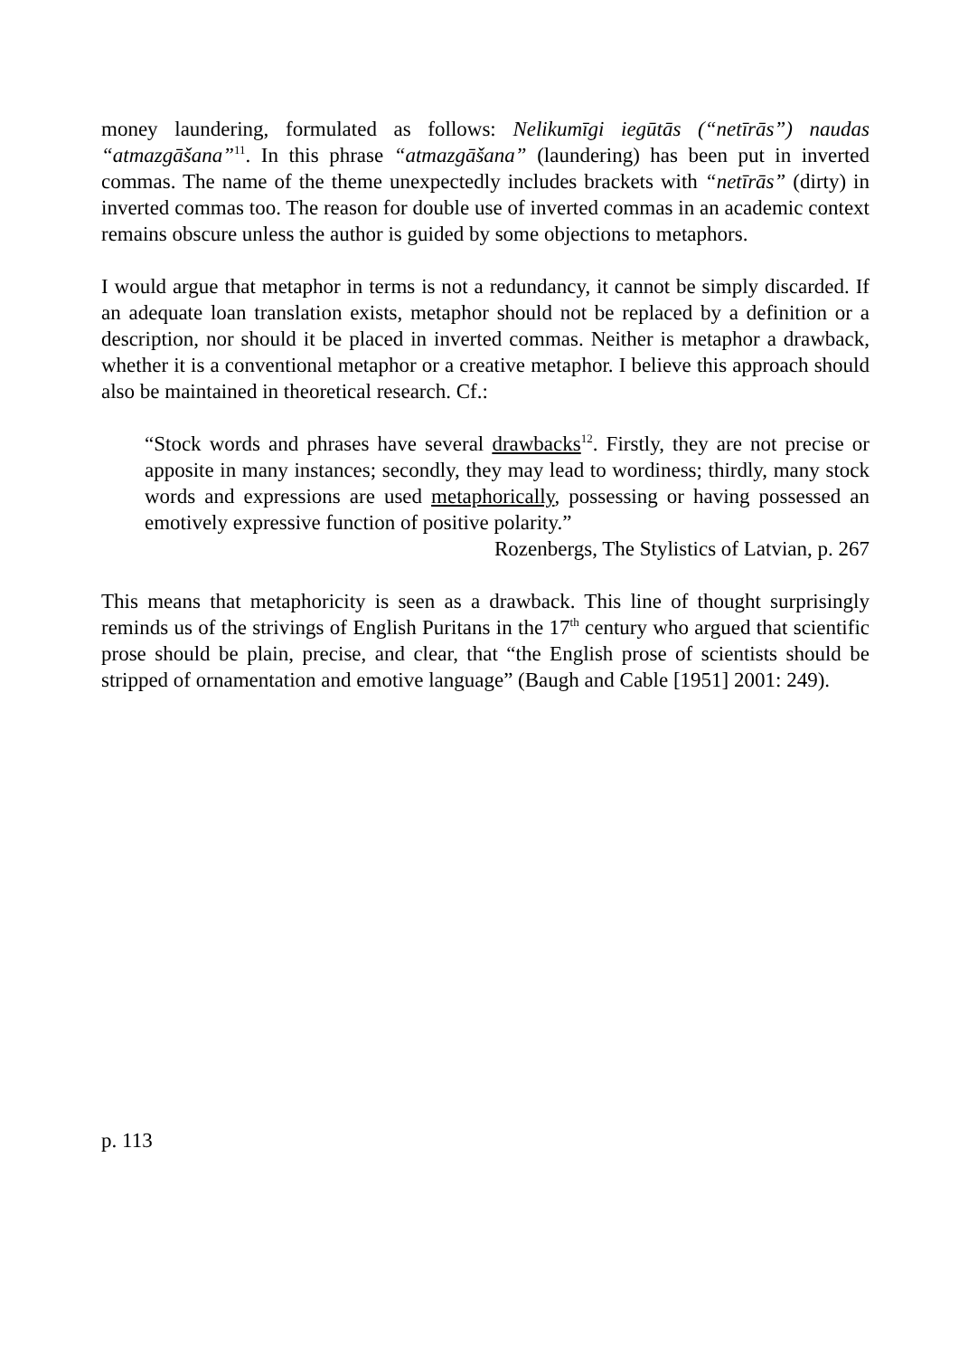money laundering, formulated as follows: Nelikumīgi iegūtās (“netīrās”) naudas “atmazgāšana”<sup>11</sup>. In this phrase “atmazgāšana” (laundering) has been put in inverted commas. The name of the theme unexpectedly includes brackets with “netīrās” (dirty) in inverted commas too. The reason for double use of inverted commas in an academic context remains obscure unless the author is guided by some objections to metaphors.
I would argue that metaphor in terms is not a redundancy, it cannot be simply discarded. If an adequate loan translation exists, metaphor should not be replaced by a definition or a description, nor should it be placed in inverted commas. Neither is metaphor a drawback, whether it is a conventional metaphor or a creative metaphor. I believe this approach should also be maintained in theoretical research. Cf.:
“Stock words and phrases have several drawbacks<sup>12</sup>. Firstly, they are not precise or apposite in many instances; secondly, they may lead to wordiness; thirdly, many stock words and expressions are used metaphorically, possessing or having possessed an emotively expressive function of positive polarity.”
Rozenbergs, The Stylistics of Latvian, p. 267
This means that metaphoricity is seen as a drawback. This line of thought surprisingly reminds us of the strivings of English Puritans in the 17<sup>th</sup> century who argued that scientific prose should be plain, precise, and clear, that “the English prose of scientists should be stripped of ornamentation and emotive language” (Baugh and Cable [1951] 2001: 249).
p. 113